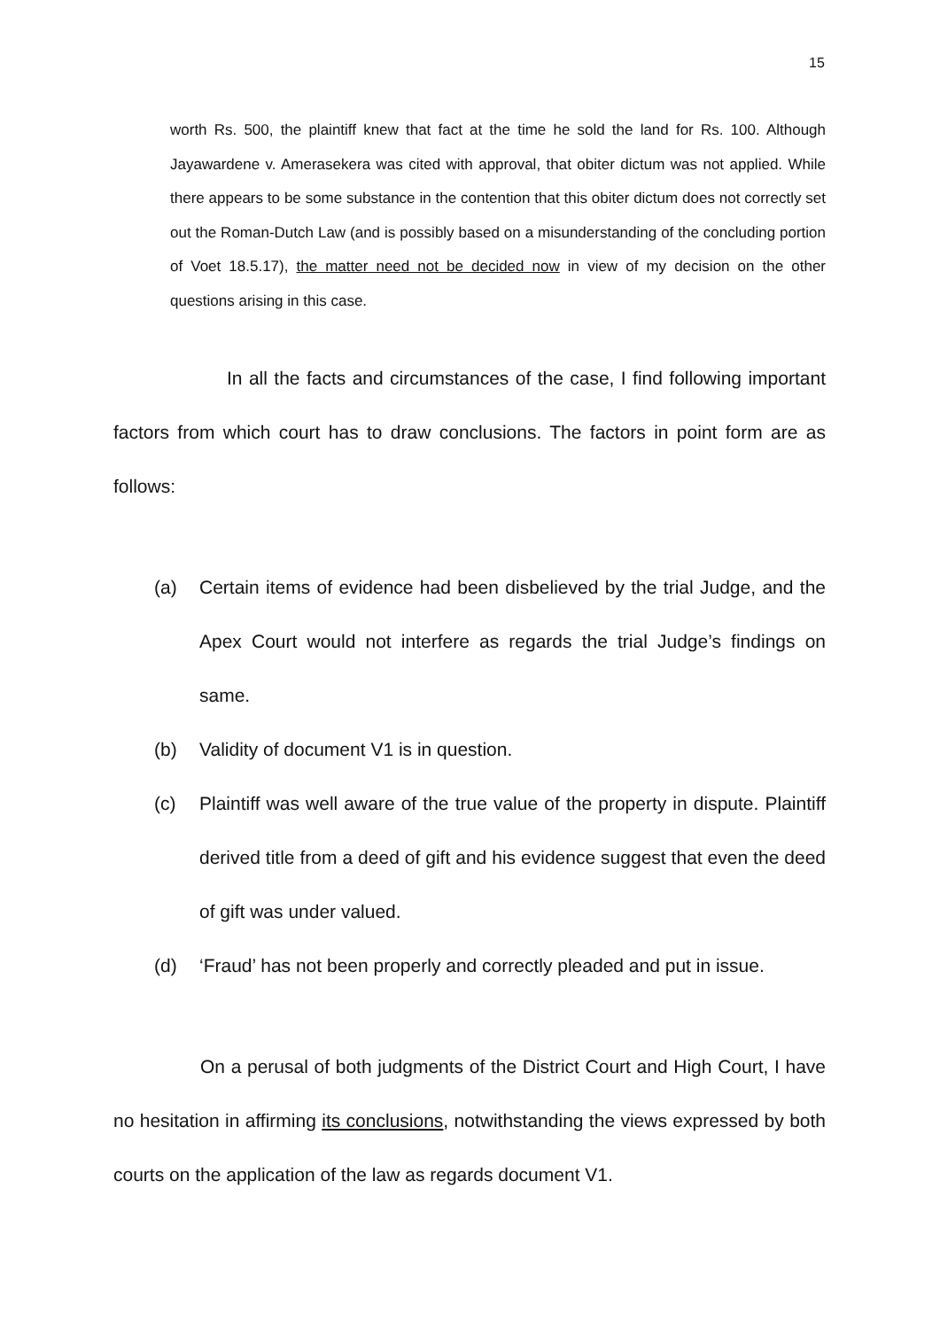15
worth Rs. 500, the plaintiff knew that fact at the time he sold the land for Rs. 100. Although Jayawardene v. Amerasekera was cited with approval, that obiter dictum was not applied. While there appears to be some substance in the contention that this obiter dictum does not correctly set out the Roman-Dutch Law (and is possibly based on a misunderstanding of the concluding portion of Voet 18.5.17), the matter need not be decided now in view of my decision on the other questions arising in this case.
In all the facts and circumstances of the case, I find following important factors from which court has to draw conclusions. The factors in point form are as follows:
(a) Certain items of evidence had been disbelieved by the trial Judge, and the Apex Court would not interfere as regards the trial Judge’s findings on same.
(b) Validity of document V1 is in question.
(c) Plaintiff was well aware of the true value of the property in dispute. Plaintiff derived title from a deed of gift and his evidence suggest that even the deed of gift was under valued.
(d) ‘Fraud’ has not been properly and correctly pleaded and put in issue.
On a perusal of both judgments of the District Court and High Court, I have no hesitation in affirming its conclusions, notwithstanding the views expressed by both courts on the application of the law as regards document V1.